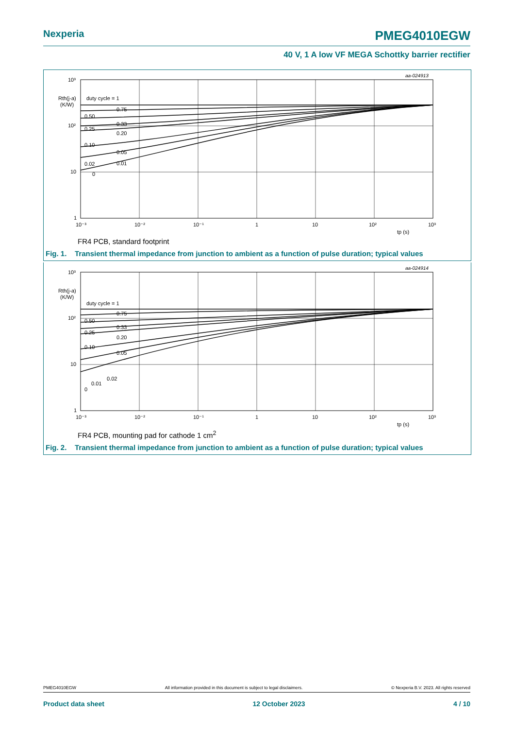Nexperia PMEG4010EGW
40 V, 1 A low VF MEGA Schottky barrier rectifier
aa-024913
10³
10²
10
1
Rth(j-a)
(K/W)
duty cycle = 1
0.75
0.50
0.33
0.25
0.20
0.10
0.05
0.02
0.01
0
10⁻³
10⁻²
10⁻¹
1
10
10²
10³
tp (s)
FR4 PCB, standard footprint
Fig. 1. Transient thermal impedance from junction to ambient as a function of pulse duration; typical values
aa-024914
10³
10²
10
1
Rth(j-a)
(K/W)
duty cycle = 1
0.75
0.50
0.33
0.25
0.20
0.10
0.05
0.02
0.01
0
10⁻³
10⁻²
10⁻¹
1
10
10²
10³
tp (s)
FR4 PCB, mounting pad for cathode 1 cm<sup>2</sup>
Fig. 2. Transient thermal impedance from junction to ambient as a function of pulse duration; typical values
PMEG4010EGW All information provided in this document is subject to legal disclaimers. © Nexperia B.V. 2023. All rights reserved
Product data sheet 12 October 2023 4 / 10